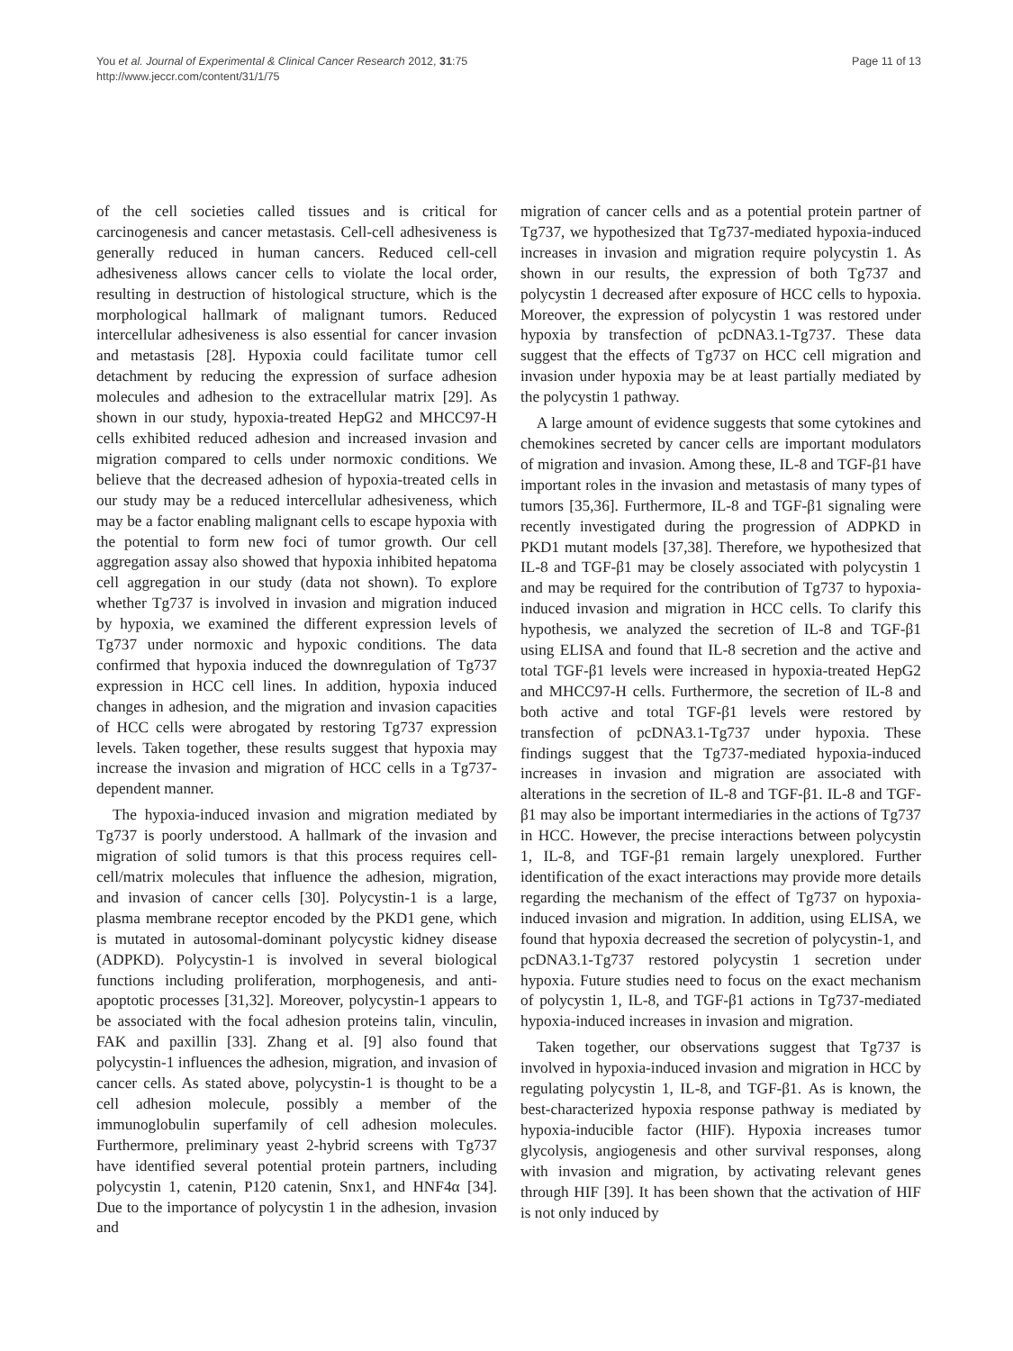You et al. Journal of Experimental & Clinical Cancer Research 2012, 31:75
http://www.jeccr.com/content/31/1/75
Page 11 of 13
of the cell societies called tissues and is critical for carcinogenesis and cancer metastasis. Cell-cell adhesiveness is generally reduced in human cancers. Reduced cell-cell adhesiveness allows cancer cells to violate the local order, resulting in destruction of histological structure, which is the morphological hallmark of malignant tumors. Reduced intercellular adhesiveness is also essential for cancer invasion and metastasis [28]. Hypoxia could facilitate tumor cell detachment by reducing the expression of surface adhesion molecules and adhesion to the extracellular matrix [29]. As shown in our study, hypoxia-treated HepG2 and MHCC97-H cells exhibited reduced adhesion and increased invasion and migration compared to cells under normoxic conditions. We believe that the decreased adhesion of hypoxia-treated cells in our study may be a reduced intercellular adhesiveness, which may be a factor enabling malignant cells to escape hypoxia with the potential to form new foci of tumor growth. Our cell aggregation assay also showed that hypoxia inhibited hepatoma cell aggregation in our study (data not shown). To explore whether Tg737 is involved in invasion and migration induced by hypoxia, we examined the different expression levels of Tg737 under normoxic and hypoxic conditions. The data confirmed that hypoxia induced the downregulation of Tg737 expression in HCC cell lines. In addition, hypoxia induced changes in adhesion, and the migration and invasion capacities of HCC cells were abrogated by restoring Tg737 expression levels. Taken together, these results suggest that hypoxia may increase the invasion and migration of HCC cells in a Tg737-dependent manner.
The hypoxia-induced invasion and migration mediated by Tg737 is poorly understood. A hallmark of the invasion and migration of solid tumors is that this process requires cell-cell/matrix molecules that influence the adhesion, migration, and invasion of cancer cells [30]. Polycystin-1 is a large, plasma membrane receptor encoded by the PKD1 gene, which is mutated in autosomal-dominant polycystic kidney disease (ADPKD). Polycystin-1 is involved in several biological functions including proliferation, morphogenesis, and anti-apoptotic processes [31,32]. Moreover, polycystin-1 appears to be associated with the focal adhesion proteins talin, vinculin, FAK and paxillin [33]. Zhang et al. [9] also found that polycystin-1 influences the adhesion, migration, and invasion of cancer cells. As stated above, polycystin-1 is thought to be a cell adhesion molecule, possibly a member of the immunoglobulin superfamily of cell adhesion molecules. Furthermore, preliminary yeast 2-hybrid screens with Tg737 have identified several potential protein partners, including polycystin 1, catenin, P120 catenin, Snx1, and HNF4α [34]. Due to the importance of polycystin 1 in the adhesion, invasion and
migration of cancer cells and as a potential protein partner of Tg737, we hypothesized that Tg737-mediated hypoxia-induced increases in invasion and migration require polycystin 1. As shown in our results, the expression of both Tg737 and polycystin 1 decreased after exposure of HCC cells to hypoxia. Moreover, the expression of polycystin 1 was restored under hypoxia by transfection of pcDNA3.1-Tg737. These data suggest that the effects of Tg737 on HCC cell migration and invasion under hypoxia may be at least partially mediated by the polycystin 1 pathway.
A large amount of evidence suggests that some cytokines and chemokines secreted by cancer cells are important modulators of migration and invasion. Among these, IL-8 and TGF-β1 have important roles in the invasion and metastasis of many types of tumors [35,36]. Furthermore, IL-8 and TGF-β1 signaling were recently investigated during the progression of ADPKD in PKD1 mutant models [37,38]. Therefore, we hypothesized that IL-8 and TGF-β1 may be closely associated with polycystin 1 and may be required for the contribution of Tg737 to hypoxia-induced invasion and migration in HCC cells. To clarify this hypothesis, we analyzed the secretion of IL-8 and TGF-β1 using ELISA and found that IL-8 secretion and the active and total TGF-β1 levels were increased in hypoxia-treated HepG2 and MHCC97-H cells. Furthermore, the secretion of IL-8 and both active and total TGF-β1 levels were restored by transfection of pcDNA3.1-Tg737 under hypoxia. These findings suggest that the Tg737-mediated hypoxia-induced increases in invasion and migration are associated with alterations in the secretion of IL-8 and TGF-β1. IL-8 and TGF-β1 may also be important intermediaries in the actions of Tg737 in HCC. However, the precise interactions between polycystin 1, IL-8, and TGF-β1 remain largely unexplored. Further identification of the exact interactions may provide more details regarding the mechanism of the effect of Tg737 on hypoxia-induced invasion and migration. In addition, using ELISA, we found that hypoxia decreased the secretion of polycystin-1, and pcDNA3.1-Tg737 restored polycystin 1 secretion under hypoxia. Future studies need to focus on the exact mechanism of polycystin 1, IL-8, and TGF-β1 actions in Tg737-mediated hypoxia-induced increases in invasion and migration.
Taken together, our observations suggest that Tg737 is involved in hypoxia-induced invasion and migration in HCC by regulating polycystin 1, IL-8, and TGF-β1. As is known, the best-characterized hypoxia response pathway is mediated by hypoxia-inducible factor (HIF). Hypoxia increases tumor glycolysis, angiogenesis and other survival responses, along with invasion and migration, by activating relevant genes through HIF [39]. It has been shown that the activation of HIF is not only induced by